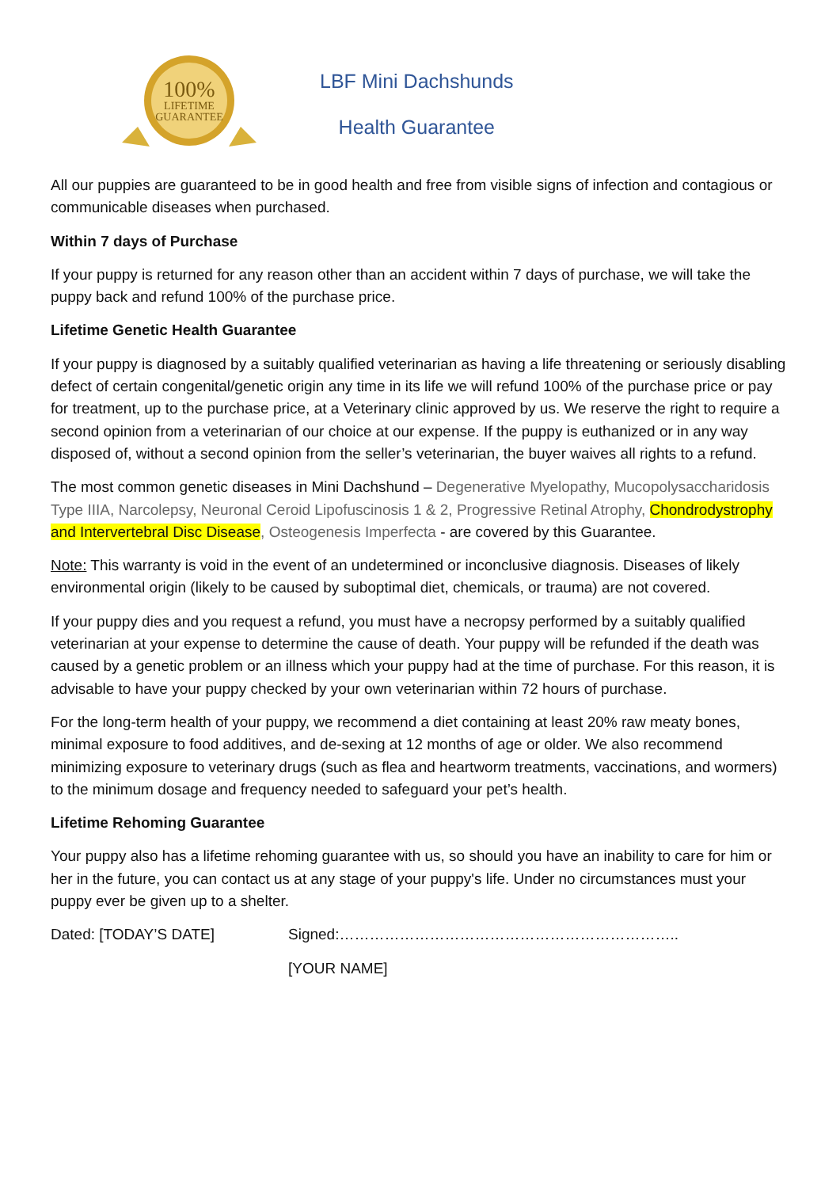100%
LIFETIME
GUARANTEE
LBF Mini Dachshunds
Health Guarantee
All our puppies are guaranteed to be in good health and free from visible signs of infection and contagious or communicable diseases when purchased.
Within 7 days of Purchase
If your puppy is returned for any reason other than an accident within 7 days of purchase, we will take the puppy back and refund 100% of the purchase price.
Lifetime Genetic Health Guarantee
If your puppy is diagnosed by a suitably qualified veterinarian as having a life threatening or seriously disabling defect of certain congenital/genetic origin any time in its life we will refund 100% of the purchase price or pay for treatment, up to the purchase price, at a Veterinary clinic approved by us. We reserve the right to require a second opinion from a veterinarian of our choice at our expense. If the puppy is euthanized or in any way disposed of, without a second opinion from the seller’s veterinarian, the buyer waives all rights to a refund.
The most common genetic diseases in Mini Dachshund – Degenerative Myelopathy, Mucopolysaccharidosis Type IIIA, Narcolepsy, Neuronal Ceroid Lipofuscinosis 1 & 2, Progressive Retinal Atrophy, Chondrodystrophy and Intervertebral Disc Disease, Osteogenesis Imperfecta - are covered by this Guarantee.
Note: This warranty is void in the event of an undetermined or inconclusive diagnosis. Diseases of likely environmental origin (likely to be caused by suboptimal diet, chemicals, or trauma) are not covered.
If your puppy dies and you request a refund, you must have a necropsy performed by a suitably qualified veterinarian at your expense to determine the cause of death. Your puppy will be refunded if the death was caused by a genetic problem or an illness which your puppy had at the time of purchase. For this reason, it is advisable to have your puppy checked by your own veterinarian within 72 hours of purchase.
For the long-term health of your puppy, we recommend a diet containing at least 20% raw meaty bones, minimal exposure to food additives, and de-sexing at 12 months of age or older. We also recommend minimizing exposure to veterinary drugs (such as flea and heartworm treatments, vaccinations, and wormers) to the minimum dosage and frequency needed to safeguard your pet’s health.
Lifetime Rehoming Guarantee
Your puppy also has a lifetime rehoming guarantee with us, so should you have an inability to care for him or her in the future, you can contact us at any stage of your puppy's life. Under no circumstances must your puppy ever be given up to a shelter.
Dated: [TODAY’S DATE] Signed:…………………………………………………………..
[YOUR NAME]